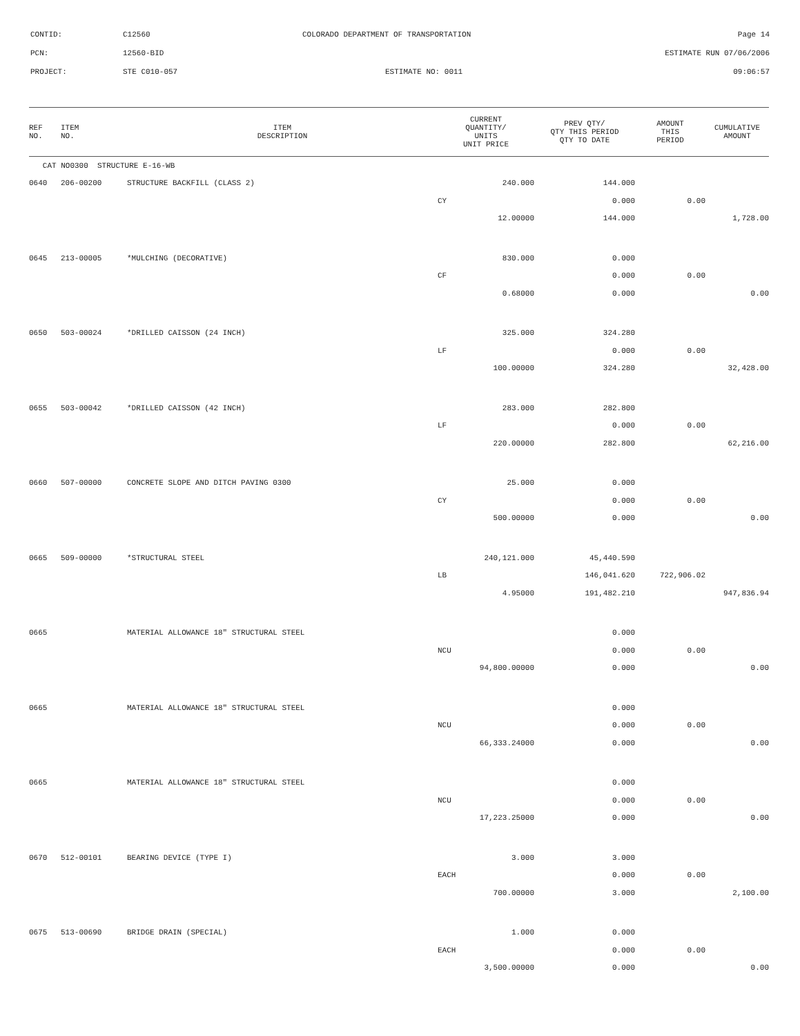CONTID:
C12560
COLORADO DEPARTMENT OF TRANSPORTATION
Page 14
PCN:
12560-BID
ESTIMATE RUN 07/06/2006
PROJECT:
STE C010-057
ESTIMATE NO: 0011
09:06:57
| REF NO. | ITEM NO. | ITEM DESCRIPTION | CURRENT QUANTITY/ UNITS UNIT PRICE | PREV QTY/ QTY THIS PERIOD QTY TO DATE | AMOUNT THIS PERIOD | CUMULATIVE AMOUNT |
| --- | --- | --- | --- | --- | --- | --- |
| CAT NO0300 STRUCTURE E-16-WB | | | | | | |
| 0640 | 206-00200 | STRUCTURE BACKFILL (CLASS 2) | 240.000 | 144.000 | | |
| | | | CY | 0.000 | 0.00 | |
| | | | 12.00000 | 144.000 | | 1,728.00 |
| 0645 | 213-00005 | *MULCHING (DECORATIVE) | 830.000 | 0.000 | | |
| | | | CF | 0.000 | 0.00 | |
| | | | 0.68000 | 0.000 | | 0.00 |
| 0650 | 503-00024 | *DRILLED CAISSON (24 INCH) | 325.000 | 324.280 | | |
| | | | LF | 0.000 | 0.00 | |
| | | | 100.00000 | 324.280 | | 32,428.00 |
| 0655 | 503-00042 | *DRILLED CAISSON (42 INCH) | 283.000 | 282.800 | | |
| | | | LF | 0.000 | 0.00 | |
| | | | 220.00000 | 282.800 | | 62,216.00 |
| 0660 | 507-00000 | CONCRETE SLOPE AND DITCH PAVING 0300 | 25.000 | 0.000 | | |
| | | | CY | 0.000 | 0.00 | |
| | | | 500.00000 | 0.000 | | 0.00 |
| 0665 | 509-00000 | *STRUCTURAL STEEL | 240,121.000 | 45,440.590 | | |
| | | | LB | 146,041.620 | 722,906.02 | |
| | | | 4.95000 | 191,482.210 | | 947,836.94 |
| 0665 | | MATERIAL ALLOWANCE 18" STRUCTURAL STEEL | | 0.000 | | |
| | | | NCU | 0.000 | 0.00 | |
| | | | 94,800.00000 | 0.000 | | 0.00 |
| 0665 | | MATERIAL ALLOWANCE 18" STRUCTURAL STEEL | | 0.000 | | |
| | | | NCU | 0.000 | 0.00 | |
| | | | 66,333.24000 | 0.000 | | 0.00 |
| 0665 | | MATERIAL ALLOWANCE 18" STRUCTURAL STEEL | | 0.000 | | |
| | | | NCU | 0.000 | 0.00 | |
| | | | 17,223.25000 | 0.000 | | 0.00 |
| 0670 | 512-00101 | BEARING DEVICE (TYPE I) | 3.000 | 3.000 | | |
| | | | EACH | 0.000 | 0.00 | |
| | | | 700.00000 | 3.000 | | 2,100.00 |
| 0675 | 513-00690 | BRIDGE DRAIN (SPECIAL) | 1.000 | 0.000 | | |
| | | | EACH | 0.000 | 0.00 | |
| | | | 3,500.00000 | 0.000 | | 0.00 |